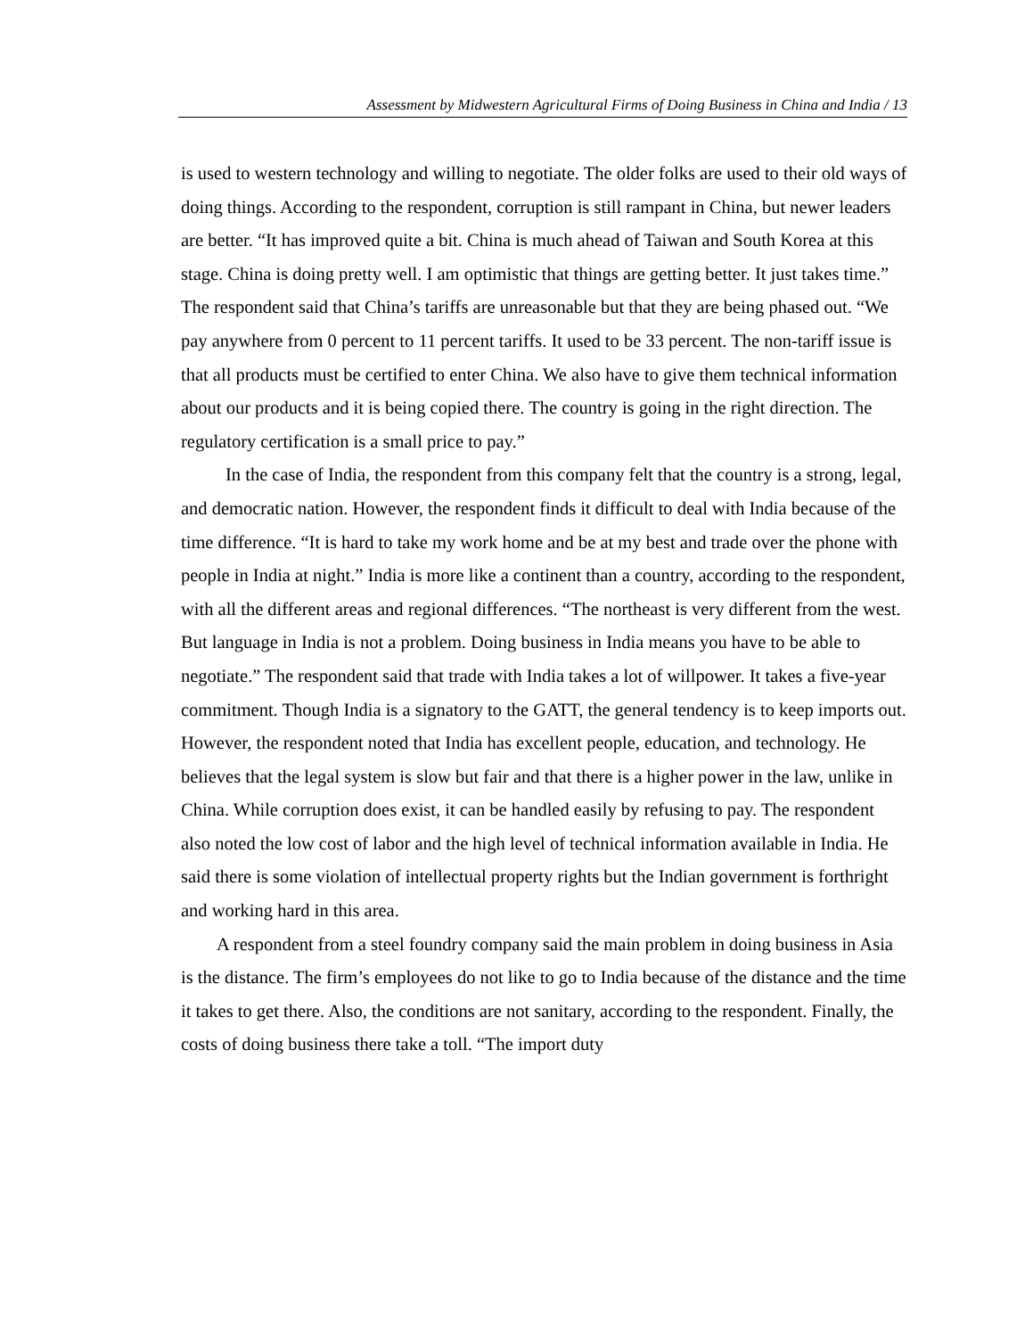Assessment by Midwestern Agricultural Firms of Doing Business in China and India / 13
is used to western technology and willing to negotiate. The older folks are used to their old ways of doing things. According to the respondent, corruption is still rampant in China, but newer leaders are better. “It has improved quite a bit. China is much ahead of Taiwan and South Korea at this stage. China is doing pretty well. I am optimistic that things are getting better. It just takes time.” The respondent said that China’s tariffs are unreasonable but that they are being phased out. “We pay anywhere from 0 percent to 11 percent tariffs. It used to be 33 percent. The non-tariff issue is that all products must be certified to enter China. We also have to give them technical information about our products and it is being copied there. The country is going in the right direction. The regulatory certification is a small price to pay.”
In the case of India, the respondent from this company felt that the country is a strong, legal, and democratic nation. However, the respondent finds it difficult to deal with India because of the time difference. “It is hard to take my work home and be at my best and trade over the phone with people in India at night.” India is more like a continent than a country, according to the respondent, with all the different areas and regional differences. “The northeast is very different from the west. But language in India is not a problem. Doing business in India means you have to be able to negotiate.” The respondent said that trade with India takes a lot of willpower. It takes a five-year commitment. Though India is a signatory to the GATT, the general tendency is to keep imports out. However, the respondent noted that India has excellent people, education, and technology. He believes that the legal system is slow but fair and that there is a higher power in the law, unlike in China. While corruption does exist, it can be handled easily by refusing to pay. The respondent also noted the low cost of labor and the high level of technical information available in India. He said there is some violation of intellectual property rights but the Indian government is forthright and working hard in this area.
A respondent from a steel foundry company said the main problem in doing business in Asia is the distance. The firm’s employees do not like to go to India because of the distance and the time it takes to get there. Also, the conditions are not sanitary, according to the respondent. Finally, the costs of doing business there take a toll. “The import duty